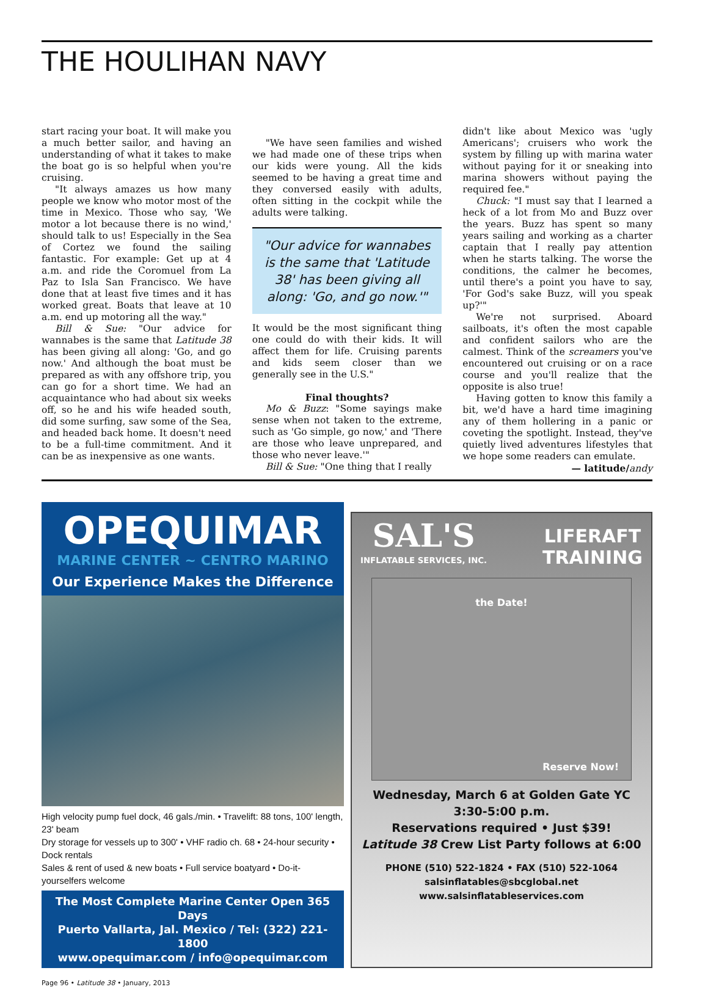THE HOULIHAN NAVY
start racing your boat. It will make you a much better sailor, and having an understanding of what it takes to make the boat go is so helpful when you're cruising.
"It always amazes us how many people we know who motor most of the time in Mexico. Those who say, 'We motor a lot because there is no wind,' should talk to us! Especially in the Sea of Cortez we found the sailing fantastic. For example: Get up at 4 a.m. and ride the Coromuel from La Paz to Isla San Francisco. We have done that at least five times and it has worked great. Boats that leave at 10 a.m. end up motoring all the way."
Bill & Sue: "Our advice for wannabes is the same that Latitude 38 has been giving all along: 'Go, and go now.' And although the boat must be prepared as with any offshore trip, you can go for a short time. We had an acquaintance who had about six weeks off, so he and his wife headed south, did some surfing, saw some of the Sea, and headed back home. It doesn't need to be a full-time commitment. And it can be as inexpensive as one wants.
"We have seen families and wished we had made one of these trips when our kids were young. All the kids seemed to be having a great time and they conversed easily with adults, often sitting in the cockpit while the adults were talking.
"Our advice for wannabes is the same that 'Latitude 38' has been giving all along: 'Go, and go now.'"
It would be the most significant thing one could do with their kids. It will affect them for life. Cruising parents and kids seem closer than we generally see in the U.S."
Final thoughts?
Mo & Buzz: "Some sayings make sense when not taken to the extreme, such as 'Go simple, go now,' and 'There are those who leave unprepared, and those who never leave.'"
Bill & Sue: "One thing that I really
didn't like about Mexico was 'ugly Americans'; cruisers who work the system by filling up with marina water without paying for it or sneaking into marina showers without paying the required fee."
Chuck: "I must say that I learned a heck of a lot from Mo and Buzz over the years. Buzz has spent so many years sailing and working as a charter captain that I really pay attention when he starts talking. The worse the conditions, the calmer he becomes, until there's a point you have to say, 'For God's sake Buzz, will you speak up?'"
We're not surprised. Aboard sailboats, it's often the most capable and confident sailors who are the calmest. Think of the screamers you've encountered out cruising or on a race course and you'll realize that the opposite is also true!
Having gotten to know this family a bit, we'd have a hard time imagining any of them hollering in a panic or coveting the spotlight. Instead, they've quietly lived adventures lifestyles that we hope some readers can emulate.
— latitude/andy
OPEQUIMAR
MARINE CENTER ~ CENTRO MARINO
Our Experience Makes the Difference
High velocity pump fuel dock, 46 gals./min. • Travelift: 88 tons, 100' length, 23' beam
Dry storage for vessels up to 300' • VHF radio ch. 68 • 24-hour security • Dock rentals
Sales & rent of used & new boats • Full service boatyard • Do-it-yourselfers welcome
The Most Complete Marine Center Open 365 Days
Puerto Vallarta, Jal. Mexico / Tel: (322) 221-1800
www.opequimar.com / info@opequimar.com
SAL'S
INFLATABLE SERVICES, INC.
LIFERAFT
TRAINING
the Date!
Reserve Now!
Wednesday, March 6 at Golden Gate YC
3:30-5:00 p.m.
Reservations required • Just $39!
Latitude 38 Crew List Party follows at 6:00
PHONE (510) 522-1824 • FAX (510) 522-1064
salsinflatables@sbcglobal.net
www.salsinflatableservices.com
Page 96 • Latitude 38 • January, 2013